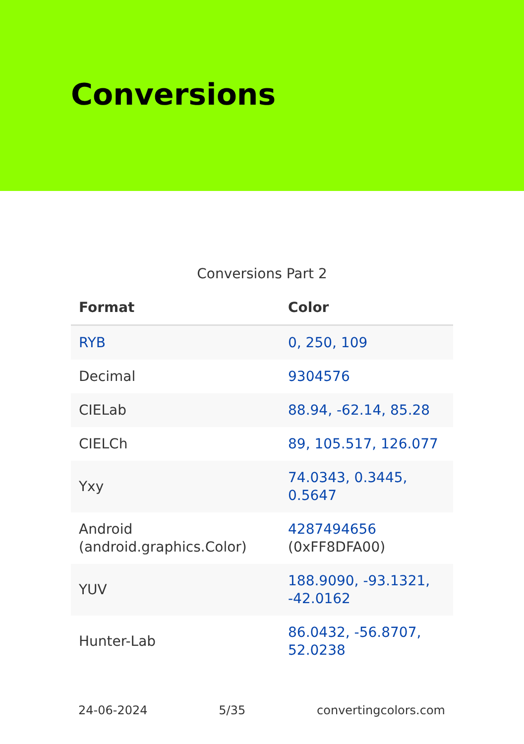Conversions
Conversions Part 2
| Format | Color |
| --- | --- |
| RYB | 0, 250, 109 |
| Decimal | 9304576 |
| CIELab | 88.94, -62.14, 85.28 |
| CIELCh | 89, 105.517, 126.077 |
| Yxy | 74.0343, 0.3445, 0.5647 |
| Android (android.graphics.Color) | 4287494656 (0xFF8DFA00) |
| YUV | 188.9090, -93.1321, -42.0162 |
| Hunter-Lab | 86.0432, -56.8707, 52.0238 |
24-06-2024 5/35 convertingcolors.com